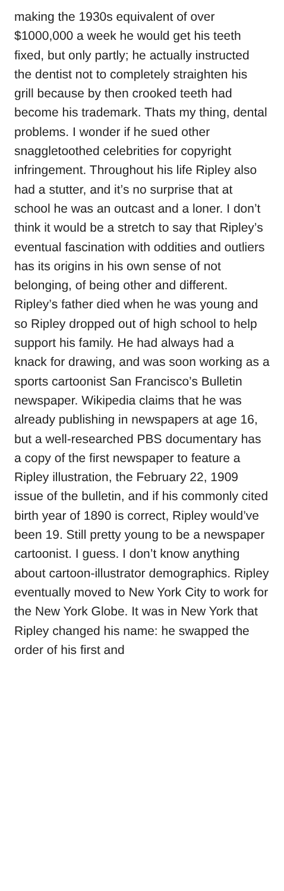making the 1930s equivalent of over $1000,000 a week he would get his teeth fixed, but only partly; he actually instructed the dentist not to completely straighten his grill because by then crooked teeth had become his trademark. Thats my thing, dental problems. I wonder if he sued other snaggletoothed celebrities for copyright infringement. Throughout his life Ripley also had a stutter, and it’s no surprise that at school he was an outcast and a loner. I don’t think it would be a stretch to say that Ripley’s eventual fascination with oddities and outliers has its origins in his own sense of not belonging, of being other and different. Ripley’s father died when he was young and so Ripley dropped out of high school to help support his family. He had always had a knack for drawing, and was soon working as a sports cartoonist San Francisco’s Bulletin newspaper. Wikipedia claims that he was already publishing in newspapers at age 16, but a well-researched PBS documentary has a copy of the first newspaper to feature a Ripley illustration, the February 22, 1909 issue of the bulletin, and if his commonly cited birth year of 1890 is correct, Ripley would’ve been 19. Still pretty young to be a newspaper cartoonist. I guess. I don’t know anything about cartoon-illustrator demographics. Ripley eventually moved to New York City to work for the New York Globe. It was in New York that Ripley changed his name: he swapped the order of his first and